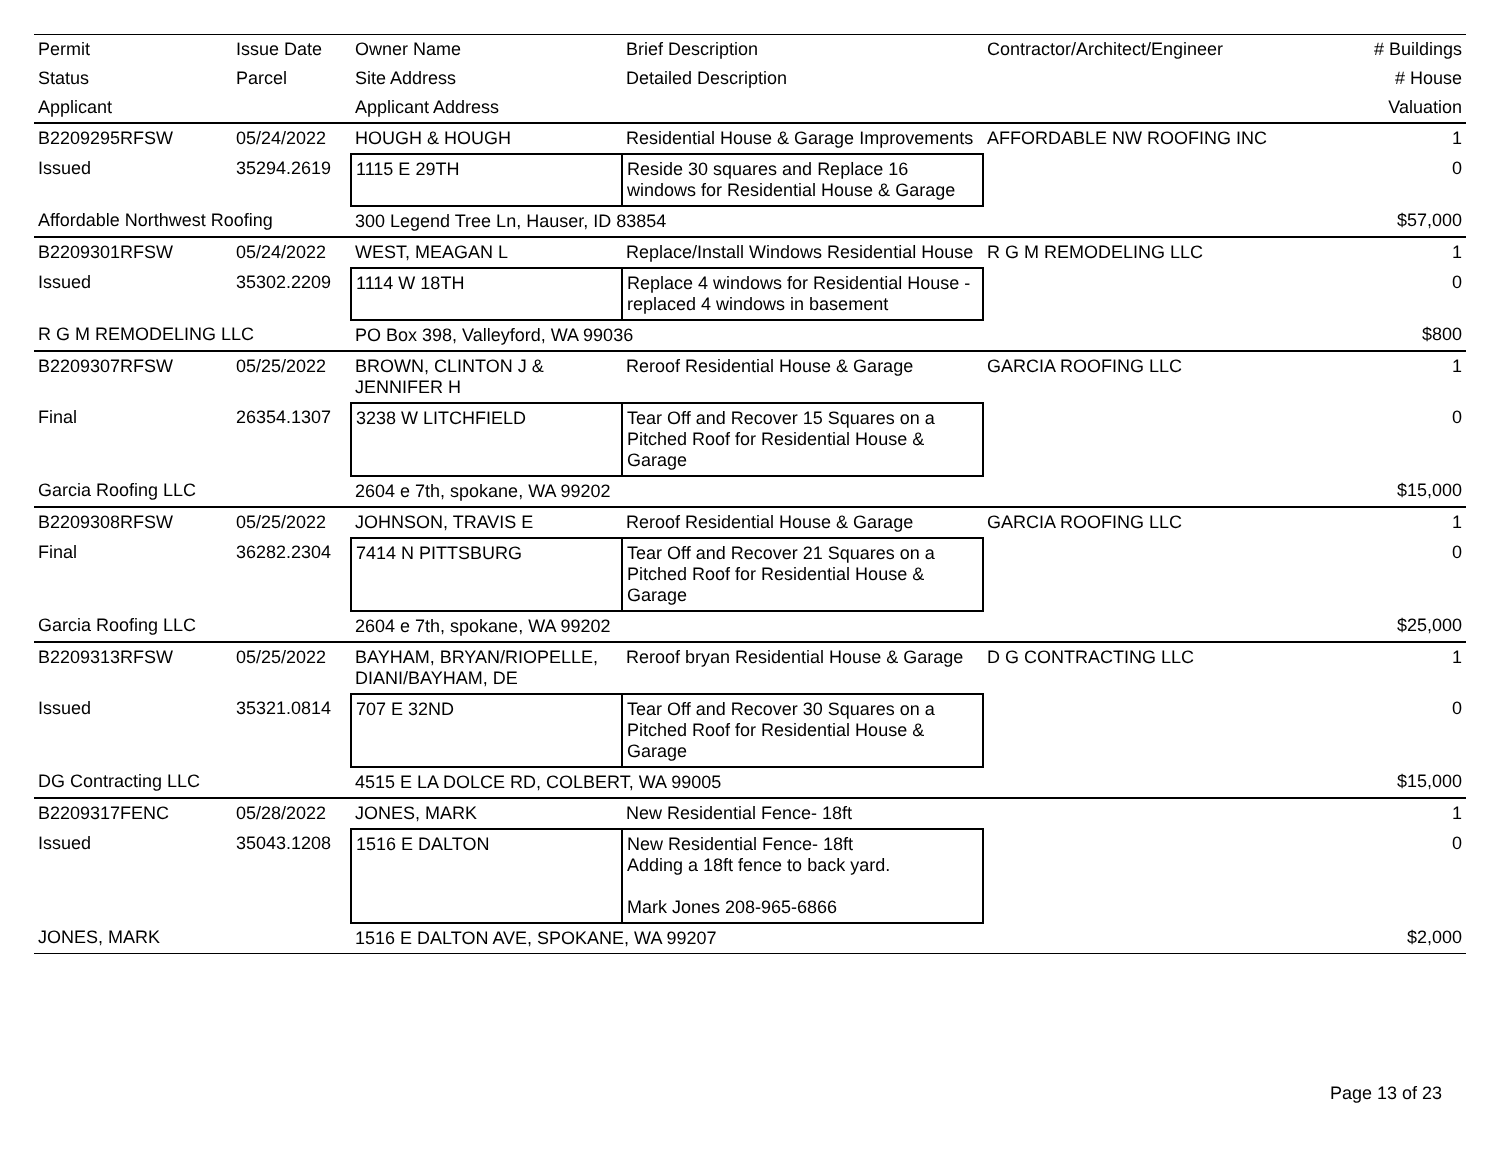| Permit | Issue Date | Owner Name | Brief Description | Contractor/Architect/Engineer | # Buildings |
| --- | --- | --- | --- | --- | --- |
| Status | Parcel | Site Address | Detailed Description | | # House |
| Applicant | | Applicant Address | | | Valuation |
| B2209295RFSW | 05/24/2022 | HOUGH & HOUGH | Residential House & Garage Improvements | AFFORDABLE NW ROOFING INC | 1 |
| Issued | 35294.2619 | 1115 E 29TH | Reside 30 squares and Replace 16 windows for Residential House & Garage | | 0 |
| Affordable Northwest Roofing | | 300 Legend Tree Ln, Hauser, ID 83854 | | | $57,000 |
| B2209301RFSW | 05/24/2022 | WEST, MEAGAN L | Replace/Install Windows Residential House | R G M REMODELING LLC | 1 |
| Issued | 35302.2209 | 1114 W 18TH | Replace 4 windows for Residential House - replaced 4 windows in basement | | 0 |
| R G M REMODELING LLC | | PO Box 398, Valleyford, WA 99036 | | | $800 |
| B2209307RFSW | 05/25/2022 | BROWN, CLINTON J & JENNIFER H | Reroof Residential House & Garage | GARCIA ROOFING LLC | 1 |
| Final | 26354.1307 | 3238 W LITCHFIELD | Tear Off and Recover 15 Squares on a Pitched Roof for Residential House & Garage | | 0 |
| Garcia Roofing LLC | | 2604 e 7th, spokane, WA 99202 | | | $15,000 |
| B2209308RFSW | 05/25/2022 | JOHNSON, TRAVIS E | Reroof Residential House & Garage | GARCIA ROOFING LLC | 1 |
| Final | 36282.2304 | 7414 N PITTSBURG | Tear Off and Recover 21 Squares on a Pitched Roof for Residential House & Garage | | 0 |
| Garcia Roofing LLC | | 2604 e 7th, spokane, WA 99202 | | | $25,000 |
| B2209313RFSW | 05/25/2022 | BAYHAM, BRYAN/RIOPELLE, DIANI/BAYHAM, DE | Reroof bryan Residential House & Garage | D G CONTRACTING LLC | 1 |
| Issued | 35321.0814 | 707 E 32ND | Tear Off and Recover 30 Squares on a Pitched Roof for Residential House & Garage | | 0 |
| DG Contracting LLC | | 4515 E LA DOLCE RD, COLBERT, WA 99005 | | | $15,000 |
| B2209317FENC | 05/28/2022 | JONES, MARK | New Residential Fence- 18ft | | 1 |
| Issued | 35043.1208 | 1516 E DALTON | New Residential Fence- 18ft Adding a 18ft fence to back yard. Mark Jones 208-965-6866 | | 0 |
| JONES, MARK | | 1516 E DALTON AVE, SPOKANE, WA 99207 | | | $2,000 |
Page 13 of 23